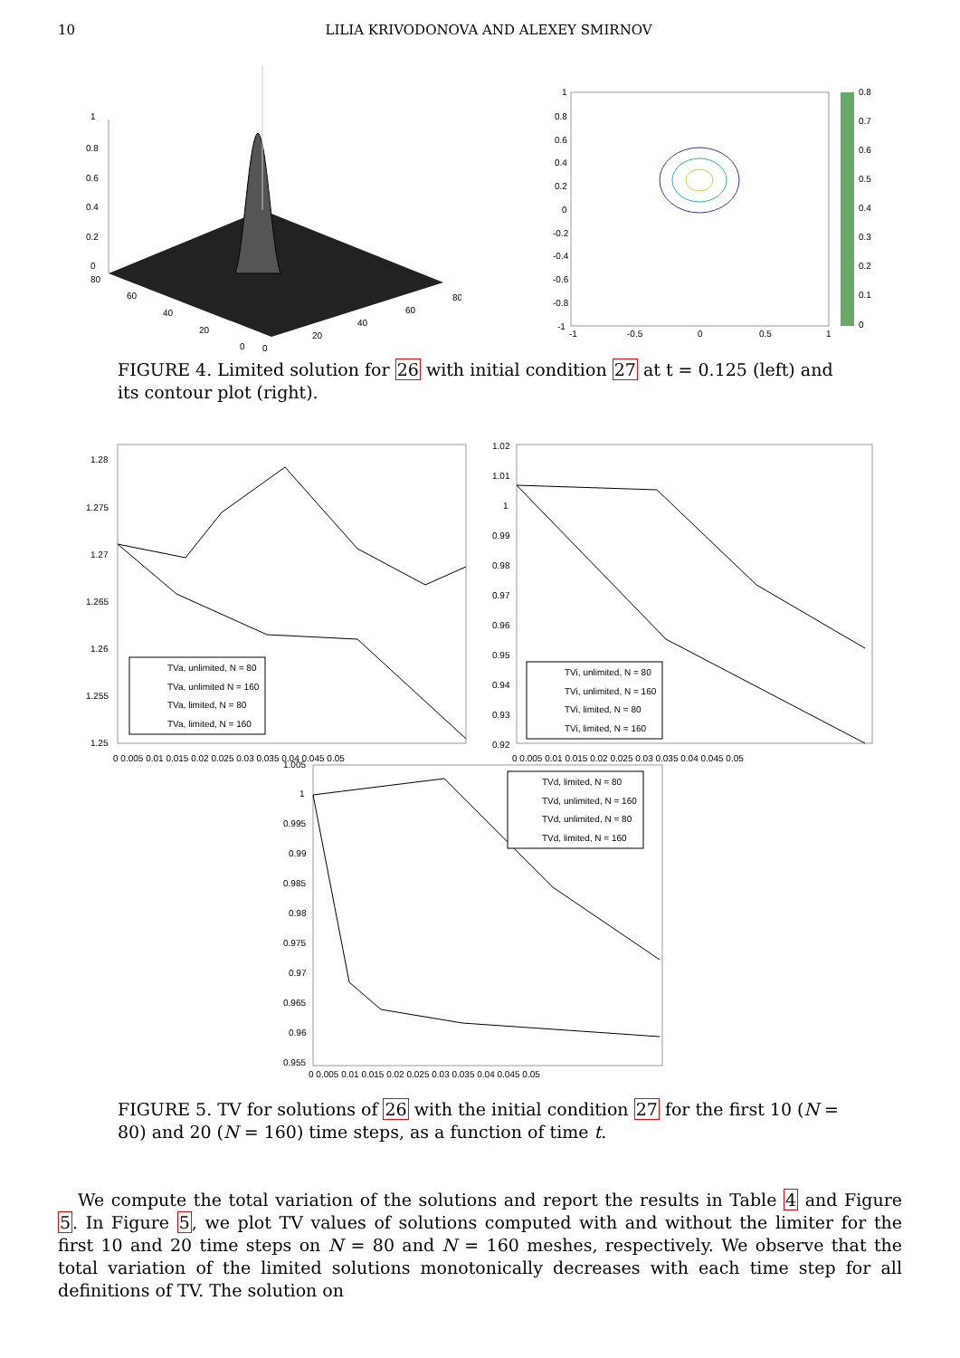10 LILIA KRIVODONOVA AND ALEXEY SMIRNOV
1
0.8
0.6
0.4
0.2
0
80
60
40
20
0
0
20
40
60
80
1
0.8
0.6
0.4
0.2
0
-0.2
-0.4
-0.6
-0.8
-1
-1
-0.5
0
0.5
1
0.8
0.7
0.6
0.5
0.4
0.3
0.2
0.1
0
FIGURE 4. Limited solution for 26 with initial condition 27 at t = 0.125 (left) and its contour plot (right).
TVa, unlimited, N = 80
TVa, unlimited N = 160
TVa, limited, N = 80
TVa, limited, N = 160
1.28
1.275
1.27
1.265
1.26
1.255
1.25
0 0.005 0.01 0.015 0.02 0.025 0.03 0.035 0.04 0.045 0.05
TVi, unlimited, N = 80
TVi, unlimited, N = 160
TVi, limited, N = 80
TVi, limited, N = 160
1.02
1.01
1
0.99
0.98
0.97
0.96
0.95
0.94
0.93
0.92
0 0.005 0.01 0.015 0.02 0.025 0.03 0.035 0.04 0.045 0.05
TVd, limited, N = 80
TVd, unlimited, N = 160
TVd, unlimited, N = 80
TVd, limited, N = 160
1.005
1
0.995
0.99
0.985
0.98
0.975
0.97
0.965
0.96
0.955
0 0.005 0.01 0.015 0.02 0.025 0.03 0.035 0.04 0.045 0.05
FIGURE 5. TV for solutions of 26 with the initial condition 27 for the first 10 (N = 80) and 20 (N = 160) time steps, as a function of time t.
We compute the total variation of the solutions and report the results in Table 4 and Figure 5. In Figure 5, we plot TV values of solutions computed with and without the limiter for the first 10 and 20 time steps on N = 80 and N = 160 meshes, respectively. We observe that the total variation of the limited solutions monotonically decreases with each time step for all definitions of TV. The solution on